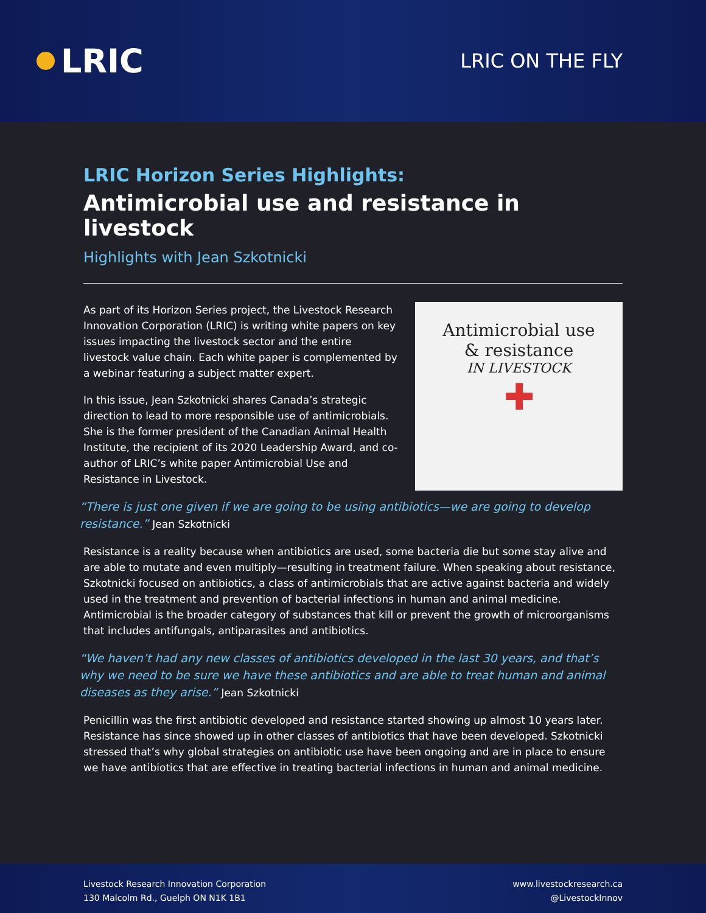LRIC
LRIC ON THE FLY
LRIC Horizon Series Highlights:
Antimicrobial use and resistance in livestock
Highlights with Jean Szkotnicki
As part of its Horizon Series project, the Livestock Research Innovation Corporation (LRIC) is writing white papers on key issues impacting the livestock sector and the entire livestock value chain. Each white paper is complemented by a webinar featuring a subject matter expert.
In this issue, Jean Szkotnicki shares Canada’s strategic direction to lead to more responsible use of antimicrobials. She is the former president of the Canadian Animal Health Institute, the recipient of its 2020 Leadership Award, and co-author of LRIC’s white paper Antimicrobial Use and Resistance in Livestock.
Antimicrobial use
& resistance
IN LIVESTOCK
✚
“There is just one given if we are going to be using antibiotics—we are going to develop resistance.” Jean Szkotnicki
Resistance is a reality because when antibiotics are used, some bacteria die but some stay alive and are able to mutate and even multiply—resulting in treatment failure. When speaking about resistance, Szkotnicki focused on antibiotics, a class of antimicrobials that are active against bacteria and widely used in the treatment and prevention of bacterial infections in human and animal medicine. Antimicrobial is the broader category of substances that kill or prevent the growth of microorganisms that includes antifungals, antiparasites and antibiotics.
“We haven’t had any new classes of antibiotics developed in the last 30 years, and that’s why we need to be sure we have these antibiotics and are able to treat human and animal diseases as they arise.” Jean Szkotnicki
Penicillin was the first antibiotic developed and resistance started showing up almost 10 years later. Resistance has since showed up in other classes of antibiotics that have been developed. Szkotnicki stressed that’s why global strategies on antibiotic use have been ongoing and are in place to ensure we have antibiotics that are effective in treating bacterial infections in human and animal medicine.
Livestock Research Innovation Corporation
130 Malcolm Rd., Guelph ON N1K 1B1
www.livestockresearch.ca
@LivestockInnov